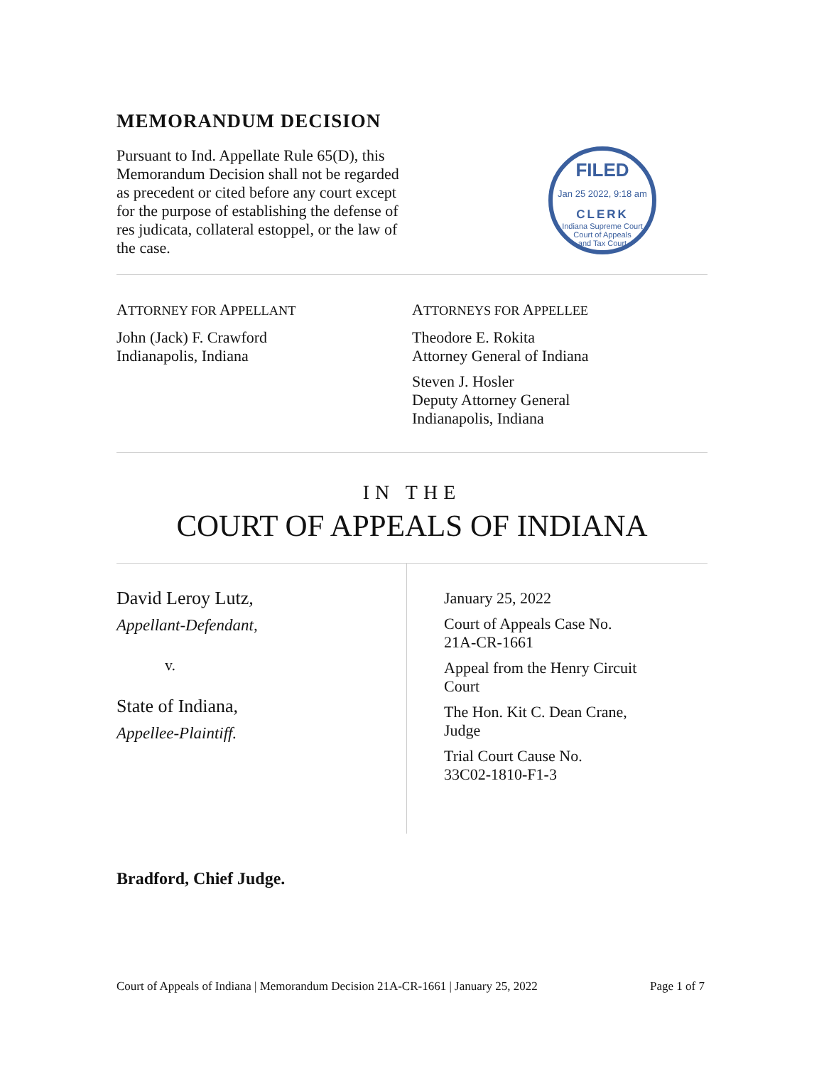MEMORANDUM DECISION
Pursuant to Ind. Appellate Rule 65(D), this Memorandum Decision shall not be regarded as precedent or cited before any court except for the purpose of establishing the defense of res judicata, collateral estoppel, or the law of the case.
FILED
Jan 25 2022, 9:18 am
CLERK
Indiana Supreme Court
Court of Appeals
and Tax Court
ATTORNEY FOR APPELLANT
John (Jack) F. Crawford
Indianapolis, Indiana
ATTORNEYS FOR APPELLEE
Theodore E. Rokita
Attorney General of Indiana
Steven J. Hosler
Deputy Attorney General
Indianapolis, Indiana
IN THE
COURT OF APPEALS OF INDIANA
David Leroy Lutz,
Appellant-Defendant,
v.
State of Indiana,
Appellee-Plaintiff.
January 25, 2022
Court of Appeals Case No.
21A-CR-1661
Appeal from the Henry Circuit
Court
The Hon. Kit C. Dean Crane,
Judge
Trial Court Cause No.
33C02-1810-F1-3
Bradford, Chief Judge.
Court of Appeals of Indiana | Memorandum Decision 21A-CR-1661 | January 25, 2022 Page 1 of 7